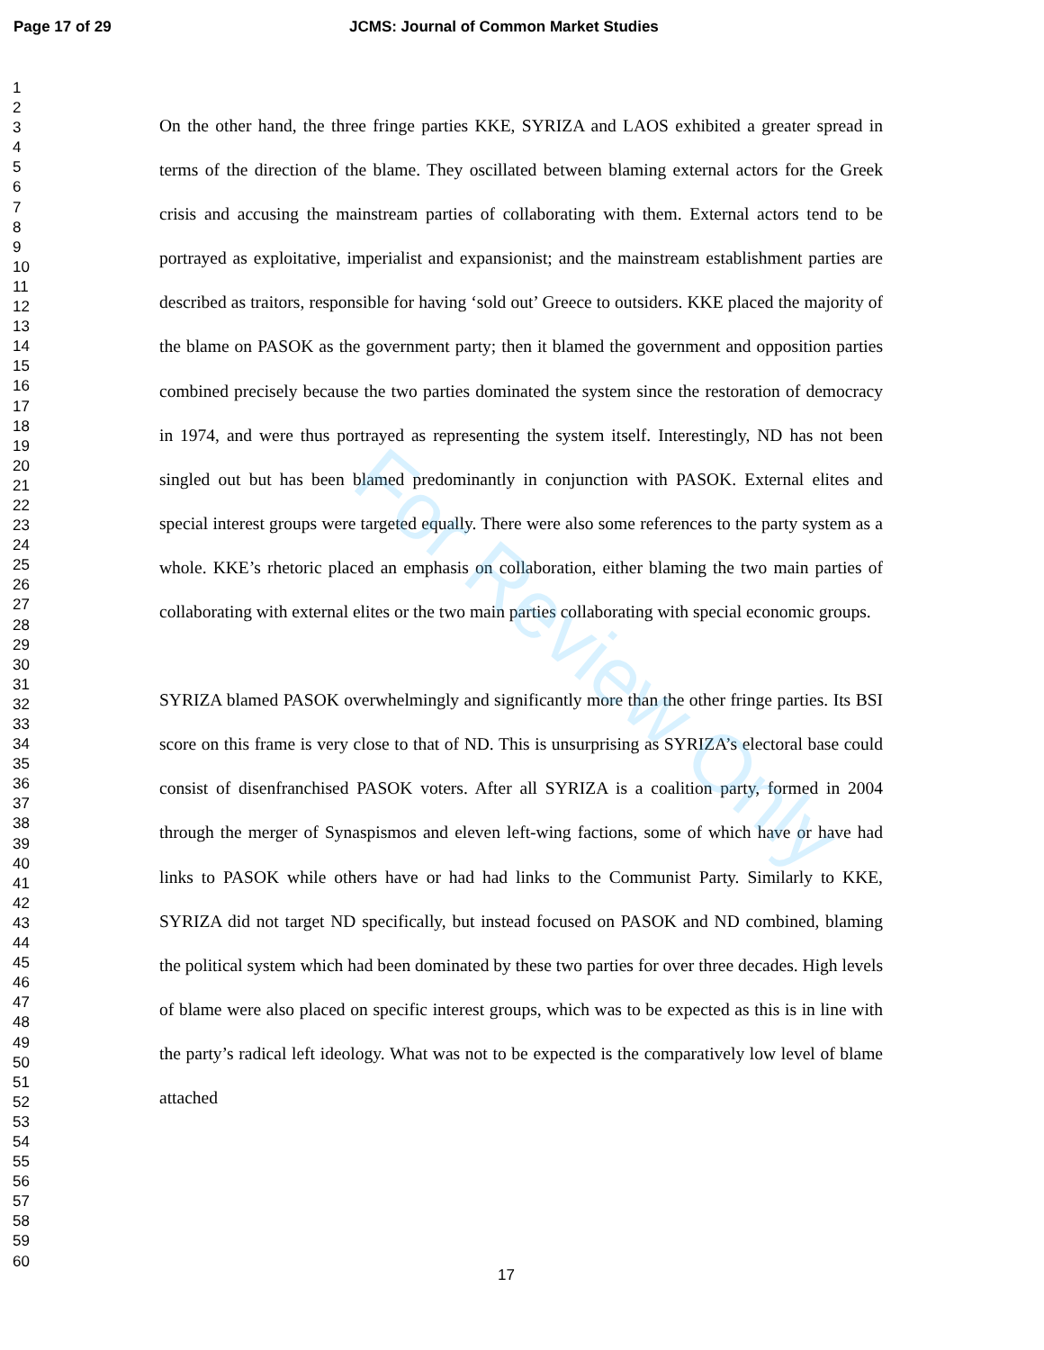Page 17 of 29 JCMS: Journal of Common Market Studies
For Review Only
1
2
3
4
5
6
7
8
9
10
11
12
13
14
15
16
17
18
19
20
21
22
23
24
25
26
27
28
29
30
31
32
33
34
35
36
37
38
39
40
41
42
43
44
45
46
47
48
49
50
51
52
53
54
55
56
57
58
59
60
On the other hand, the three fringe parties KKE, SYRIZA and LAOS exhibited a greater spread in terms of the direction of the blame. They oscillated between blaming external actors for the Greek crisis and accusing the mainstream parties of collaborating with them. External actors tend to be portrayed as exploitative, imperialist and expansionist; and the mainstream establishment parties are described as traitors, responsible for having ‘sold out’ Greece to outsiders. KKE placed the majority of the blame on PASOK as the government party; then it blamed the government and opposition parties combined precisely because the two parties dominated the system since the restoration of democracy in 1974, and were thus portrayed as representing the system itself. Interestingly, ND has not been singled out but has been blamed predominantly in conjunction with PASOK. External elites and special interest groups were targeted equally. There were also some references to the party system as a whole. KKE’s rhetoric placed an emphasis on collaboration, either blaming the two main parties of collaborating with external elites or the two main parties collaborating with special economic groups.
SYRIZA blamed PASOK overwhelmingly and significantly more than the other fringe parties. Its BSI score on this frame is very close to that of ND. This is unsurprising as SYRIZA’s electoral base could consist of disenfranchised PASOK voters. After all SYRIZA is a coalition party, formed in 2004 through the merger of Synaspismos and eleven left-wing factions, some of which have or have had links to PASOK while others have or had had links to the Communist Party. Similarly to KKE, SYRIZA did not target ND specifically, but instead focused on PASOK and ND combined, blaming the political system which had been dominated by these two parties for over three decades. High levels of blame were also placed on specific interest groups, which was to be expected as this is in line with the party’s radical left ideology. What was not to be expected is the comparatively low level of blame attached
17